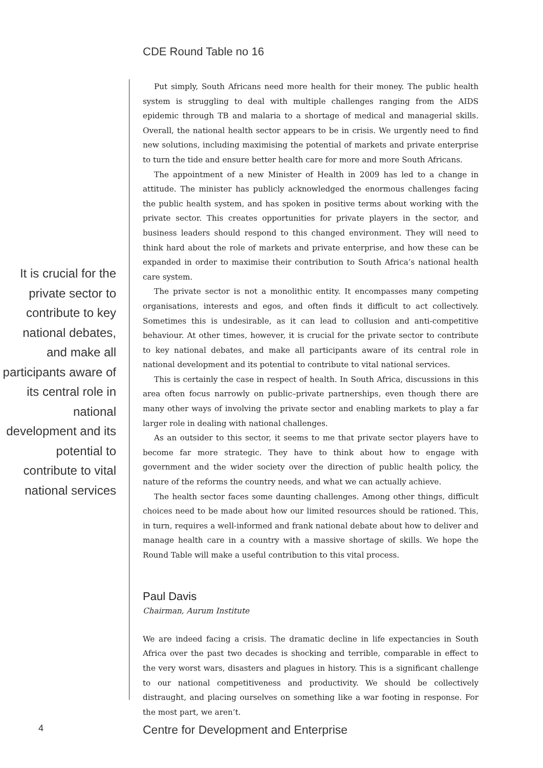CDE Round Table no 16
It is crucial for the private sector to contribute to key national debates, and make all participants aware of its central role in national development and its potential to contribute to vital national services
Put simply, South Africans need more health for their money. The public health system is struggling to deal with multiple challenges ranging from the AIDS epidemic through TB and malaria to a shortage of medical and managerial skills. Overall, the national health sector appears to be in crisis. We urgently need to find new solutions, including maximising the potential of markets and private enterprise to turn the tide and ensure better health care for more and more South Africans.
The appointment of a new Minister of Health in 2009 has led to a change in attitude. The minister has publicly acknowledged the enormous challenges facing the public health system, and has spoken in positive terms about working with the private sector. This creates opportunities for private players in the sector, and business leaders should respond to this changed environment. They will need to think hard about the role of markets and private enterprise, and how these can be expanded in order to maximise their contribution to South Africa’s national health care system.
The private sector is not a monolithic entity. It encompasses many competing organisations, interests and egos, and often finds it difficult to act collectively. Sometimes this is undesirable, as it can lead to collusion and anti-competitive behaviour. At other times, however, it is crucial for the private sector to contribute to key national debates, and make all participants aware of its central role in national development and its potential to contribute to vital national services.
This is certainly the case in respect of health. In South Africa, discussions in this area often focus narrowly on public–private partnerships, even though there are many other ways of involving the private sector and enabling markets to play a far larger role in dealing with national challenges.
As an outsider to this sector, it seems to me that private sector players have to become far more strategic. They have to think about how to engage with government and the wider society over the direction of public health policy, the nature of the reforms the country needs, and what we can actually achieve.
The health sector faces some daunting challenges. Among other things, difficult choices need to be made about how our limited resources should be rationed. This, in turn, requires a well-informed and frank national debate about how to deliver and manage health care in a country with a massive shortage of skills. We hope the Round Table will make a useful contribution to this vital process.
Paul Davis
Chairman, Aurum Institute
We are indeed facing a crisis. The dramatic decline in life expectancies in South Africa over the past two decades is shocking and terrible, comparable in effect to the very worst wars, disasters and plagues in history. This is a significant challenge to our national competitiveness and productivity. We should be collectively distraught, and placing ourselves on something like a war footing in response. For the most part, we aren’t.
4 Centre for Development and Enterprise